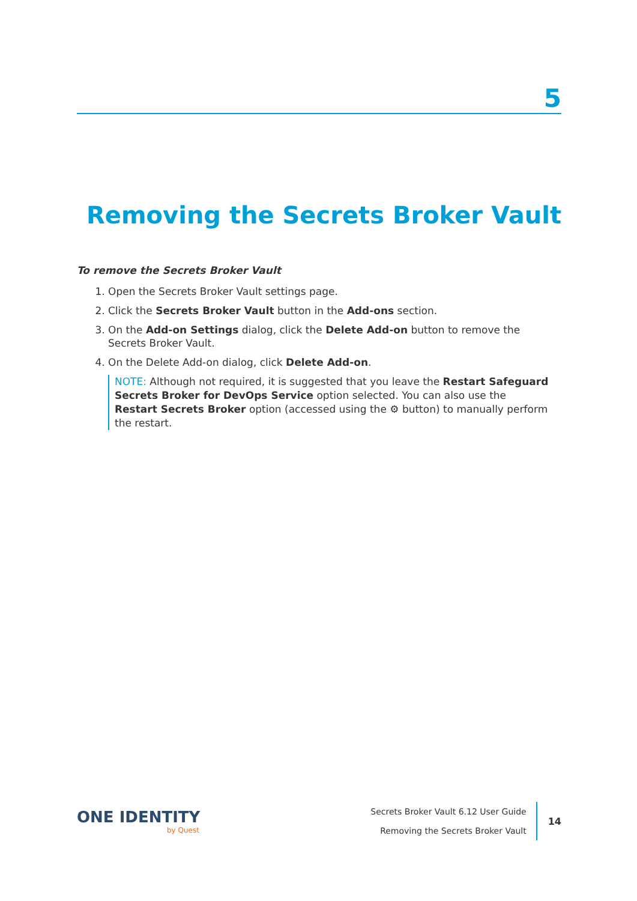5
Removing the Secrets Broker Vault
To remove the Secrets Broker Vault
1. Open the Secrets Broker Vault settings page.
2. Click the Secrets Broker Vault button in the Add-ons section.
3. On the Add-on Settings dialog, click the Delete Add-on button to remove the Secrets Broker Vault.
4. On the Delete Add-on dialog, click Delete Add-on.
NOTE: Although not required, it is suggested that you leave the Restart Safeguard Secrets Broker for DevOps Service option selected. You can also use the Restart Secrets Broker option (accessed using the ⚙ button) to manually perform the restart.
ONE IDENTITY
by Quest
Secrets Broker Vault 6.12 User Guide
Removing the Secrets Broker Vault
14